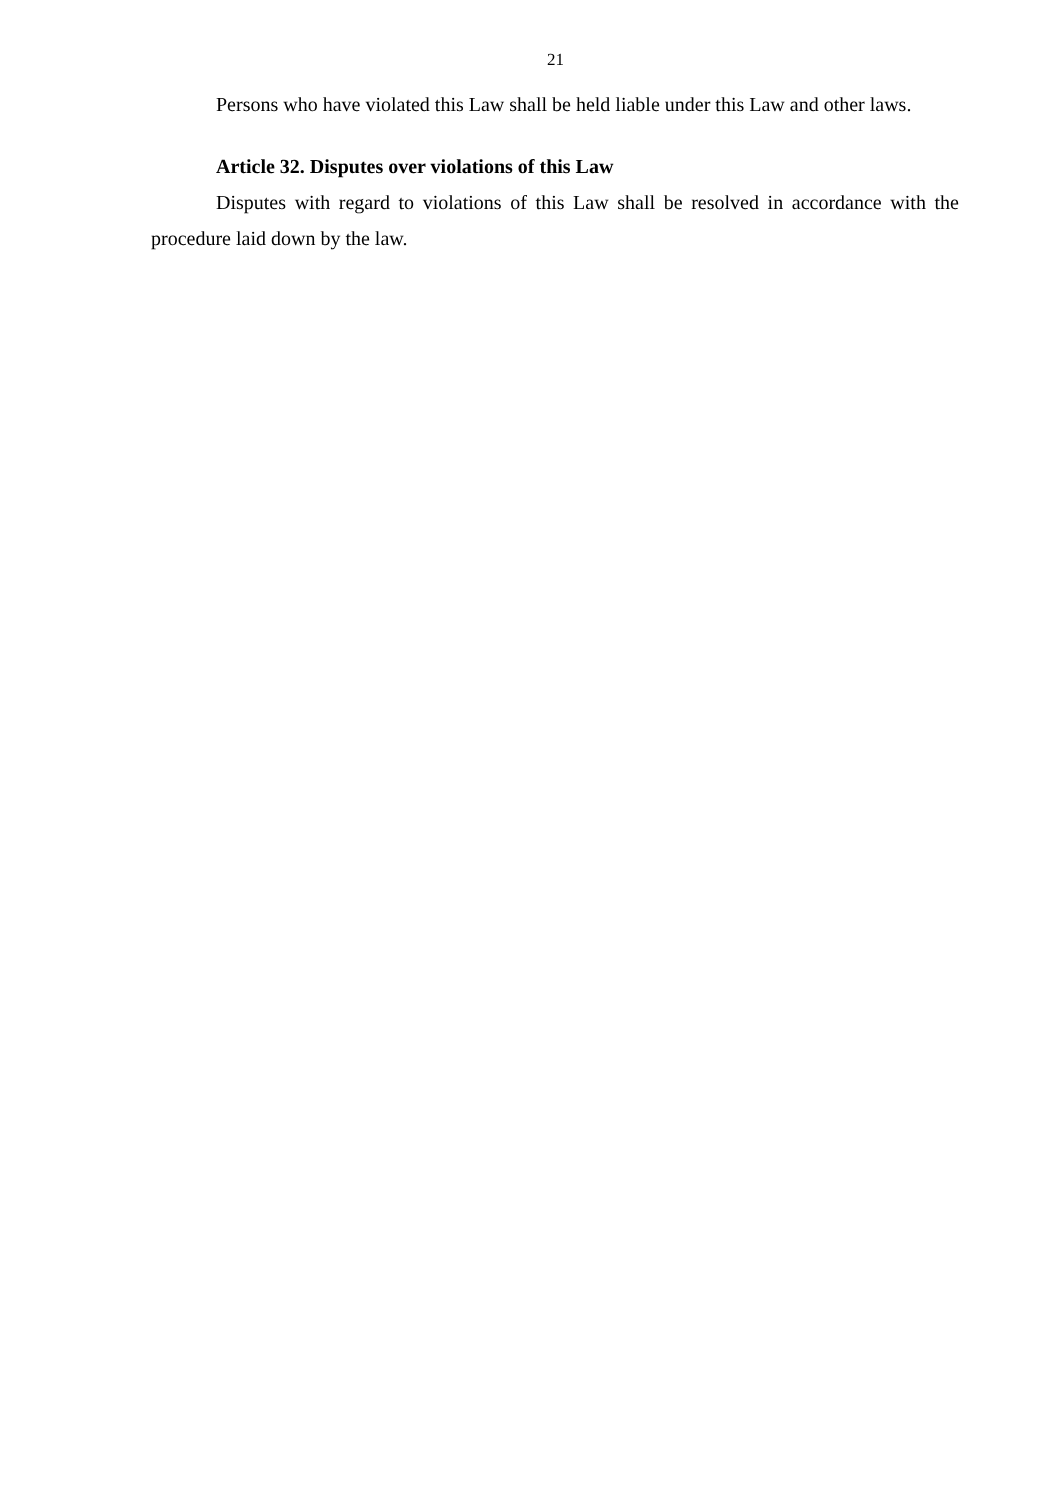21
Persons who have violated this Law shall be held liable under this Law and other laws.
Article 32. Disputes over violations of this Law
Disputes with regard to violations of this Law shall be resolved in accordance with the procedure laid down by the law.